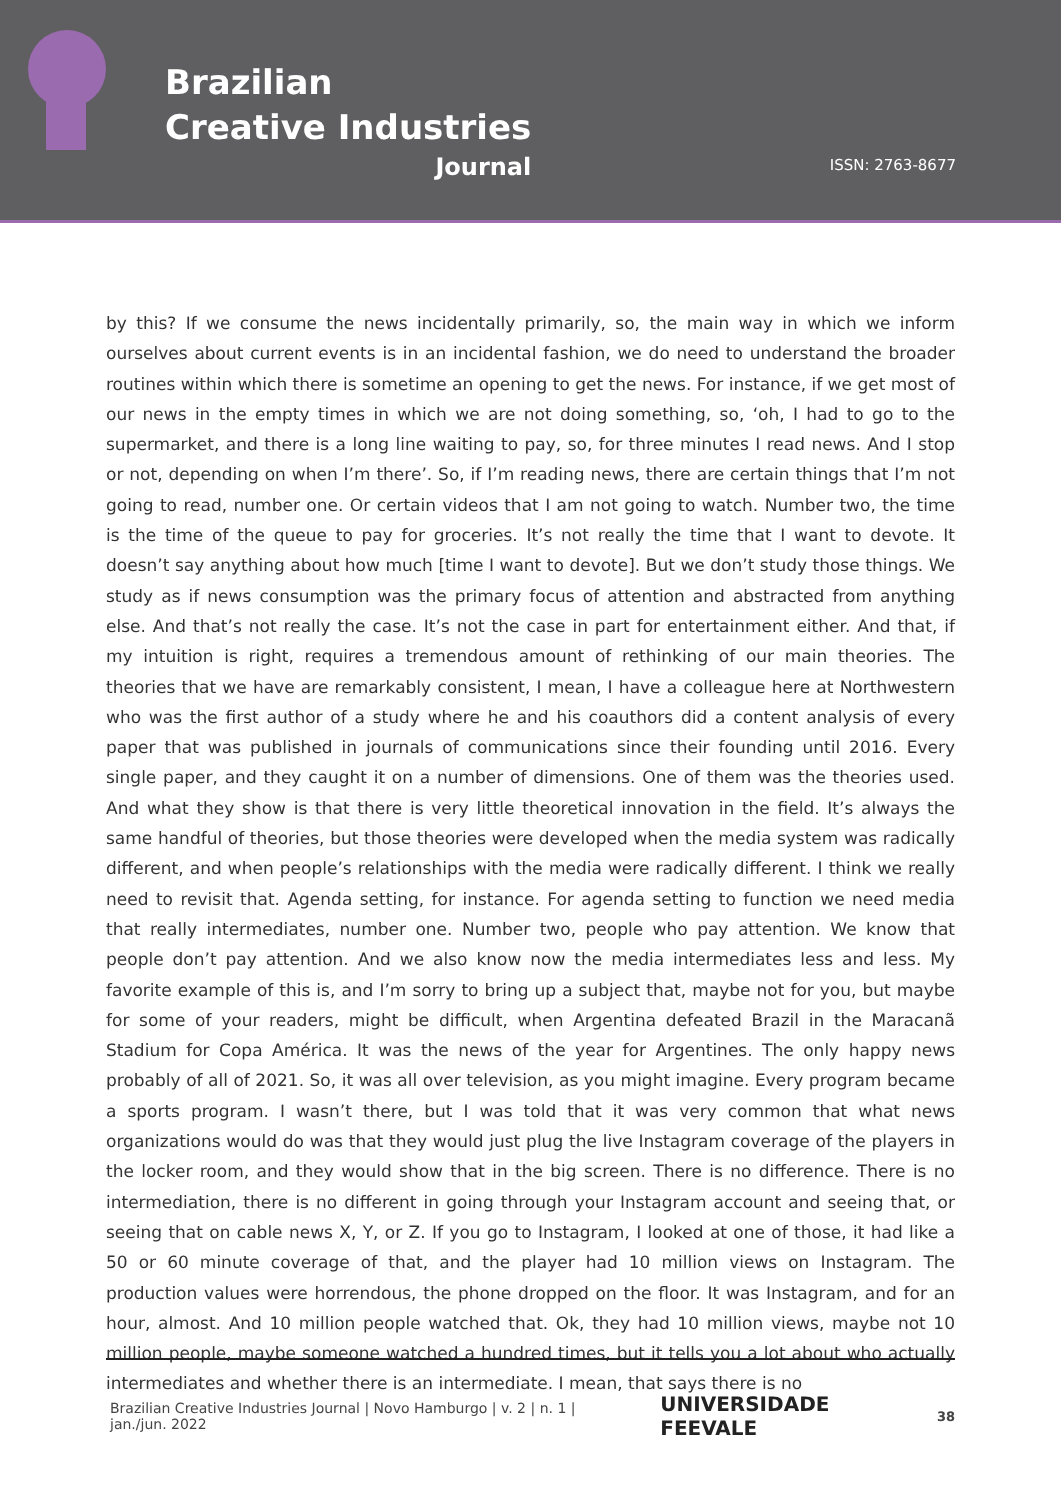Brazilian
Creative Industries
Journal
ISSN: 2763-8677
by this? If we consume the news incidentally primarily, so, the main way in which we inform ourselves about current events is in an incidental fashion, we do need to understand the broader routines within which there is sometime an opening to get the news. For instance, if we get most of our news in the empty times in which we are not doing something, so, ‘oh, I had to go to the supermarket, and there is a long line waiting to pay, so, for three minutes I read news. And I stop or not, depending on when I’m there’. So, if I’m reading news, there are certain things that I’m not going to read, number one. Or certain videos that I am not going to watch. Number two, the time is the time of the queue to pay for groceries. It’s not really the time that I want to devote. It doesn’t say anything about how much [time I want to devote]. But we don’t study those things. We study as if news consumption was the primary focus of attention and abstracted from anything else. And that’s not really the case. It’s not the case in part for entertainment either. And that, if my intuition is right, requires a tremendous amount of rethinking of our main theories. The theories that we have are remarkably consistent, I mean, I have a colleague here at Northwestern who was the first author of a study where he and his coauthors did a content analysis of every paper that was published in journals of communications since their founding until 2016. Every single paper, and they caught it on a number of dimensions. One of them was the theories used. And what they show is that there is very little theoretical innovation in the field. It’s always the same handful of theories, but those theories were developed when the media system was radically different, and when people’s relationships with the media were radically different. I think we really need to revisit that. Agenda setting, for instance. For agenda setting to function we need media that really intermediates, number one. Number two, people who pay attention. We know that people don’t pay attention. And we also know now the media intermediates less and less. My favorite example of this is, and I’m sorry to bring up a subject that, maybe not for you, but maybe for some of your readers, might be difficult, when Argentina defeated Brazil in the Maracanã Stadium for Copa América. It was the news of the year for Argentines. The only happy news probably of all of 2021. So, it was all over television, as you might imagine. Every program became a sports program. I wasn’t there, but I was told that it was very common that what news organizations would do was that they would just plug the live Instagram coverage of the players in the locker room, and they would show that in the big screen. There is no difference. There is no intermediation, there is no different in going through your Instagram account and seeing that, or seeing that on cable news X, Y, or Z. If you go to Instagram, I looked at one of those, it had like a 50 or 60 minute coverage of that, and the player had 10 million views on Instagram. The production values were horrendous, the phone dropped on the floor. It was Instagram, and for an hour, almost. And 10 million people watched that. Ok, they had 10 million views, maybe not 10 million people, maybe someone watched a hundred times, but it tells you a lot about who actually intermediates and whether there is an intermediate. I mean, that says there is no
Brazilian Creative Industries Journal | Novo Hamburgo | v. 2 | n. 1 | jan./jun. 2022 UNIVERSIDADE FEEVALE 38